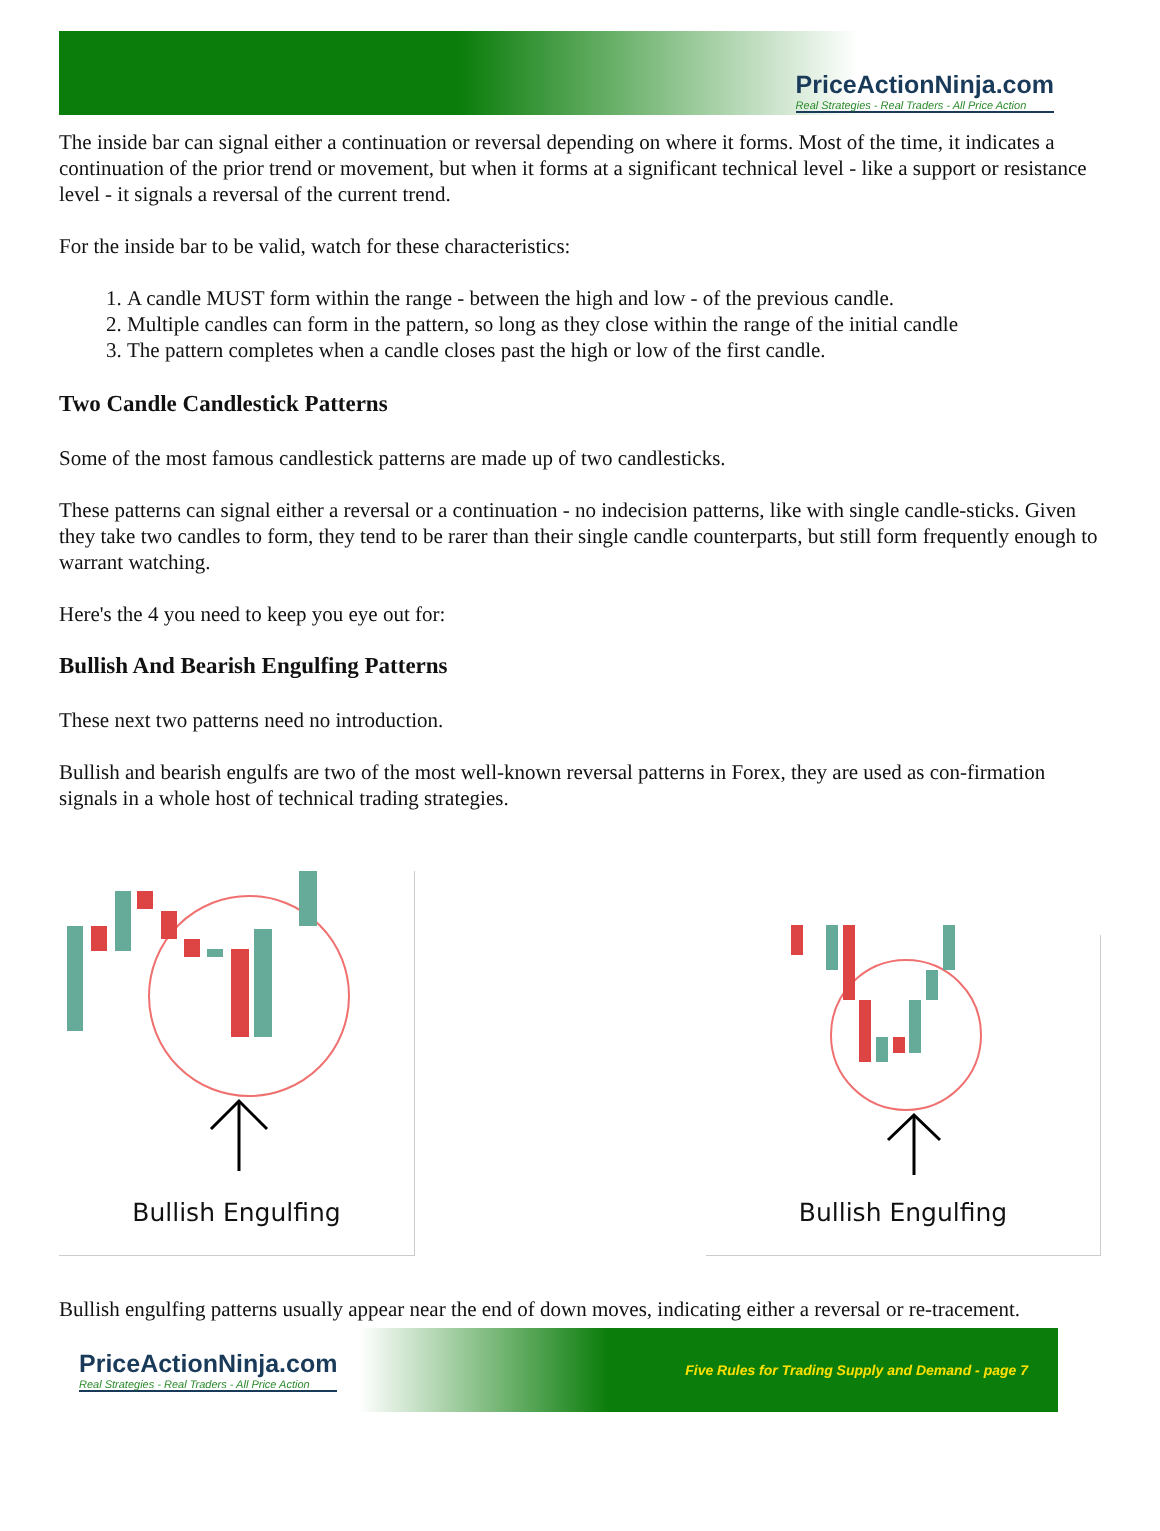PriceActionNinja.com
Real Strategies - Real Traders - All Price Action
The inside bar can signal either a continuation or reversal depending on where it forms. Most of the time, it indicates a continuation of the prior trend or movement, but when it forms at a significant technical level - like a support or resistance level - it signals a reversal of the current trend.
For the inside bar to be valid, watch for these characteristics:
1. A candle MUST form within the range - between the high and low - of the previous candle.
2. Multiple candles can form in the pattern, so long as they close within the range of the initial candle
3. The pattern completes when a candle closes past the high or low of the first candle.
Two Candle Candlestick Patterns
Some of the most famous candlestick patterns are made up of two candlesticks.
These patterns can signal either a reversal or a continuation - no indecision patterns, like with single candle-sticks. Given they take two candles to form, they tend to be rarer than their single candle counterparts, but still form frequently enough to warrant watching.
Here's the 4 you need to keep you eye out for:
Bullish And Bearish Engulfing Patterns
These next two patterns need no introduction.
Bullish and bearish engulfs are two of the most well-known reversal patterns in Forex, they are used as con-firmation signals in a whole host of technical trading strategies.
Bullish Engulfing
Bullish Engulfing
Bullish engulfing patterns usually appear near the end of down moves, indicating either a reversal or re-tracement.
PriceActionNinja.com
Real Strategies - Real Traders - All Price Action
Five Rules for Trading Supply and Demand - page 7